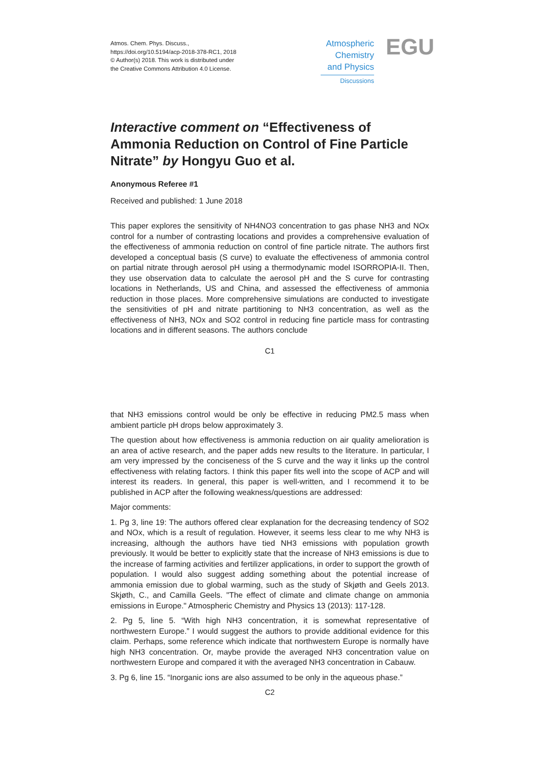Atmos. Chem. Phys. Discuss.,
https://doi.org/10.5194/acp-2018-378-RC1, 2018
© Author(s) 2018. This work is distributed under
the Creative Commons Attribution 4.0 License.
Atmospheric
Chemistry
and Physics
Discussions
EGU
Interactive comment on “Effectiveness of Ammonia Reduction on Control of Fine Particle Nitrate” by Hongyu Guo et al.
Anonymous Referee #1
Received and published: 1 June 2018
This paper explores the sensitivity of NH4NO3 concentration to gas phase NH3 and NOx control for a number of contrasting locations and provides a comprehensive evaluation of the effectiveness of ammonia reduction on control of fine particle nitrate. The authors first developed a conceptual basis (S curve) to evaluate the effectiveness of ammonia control on partial nitrate through aerosol pH using a thermodynamic model ISORROPIA-II. Then, they use observation data to calculate the aerosol pH and the S curve for contrasting locations in Netherlands, US and China, and assessed the effectiveness of ammonia reduction in those places. More comprehensive simulations are conducted to investigate the sensitivities of pH and nitrate partitioning to NH3 concentration, as well as the effectiveness of NH3, NOx and SO2 control in reducing fine particle mass for contrasting locations and in different seasons. The authors conclude
C1
that NH3 emissions control would be only be effective in reducing PM2.5 mass when ambient particle pH drops below approximately 3.
The question about how effectiveness is ammonia reduction on air quality amelioration is an area of active research, and the paper adds new results to the literature. In particular, I am very impressed by the conciseness of the S curve and the way it links up the control effectiveness with relating factors. I think this paper fits well into the scope of ACP and will interest its readers. In general, this paper is well-written, and I recommend it to be published in ACP after the following weakness/questions are addressed:
Major comments:
1. Pg 3, line 19: The authors offered clear explanation for the decreasing tendency of SO2 and NOx, which is a result of regulation. However, it seems less clear to me why NH3 is increasing, although the authors have tied NH3 emissions with population growth previously. It would be better to explicitly state that the increase of NH3 emissions is due to the increase of farming activities and fertilizer applications, in order to support the growth of population. I would also suggest adding something about the potential increase of ammonia emission due to global warming, such as the study of Skjøth and Geels 2013. Skjøth, C., and Camilla Geels. "The effect of climate and climate change on ammonia emissions in Europe." Atmospheric Chemistry and Physics 13 (2013): 117-128.
2. Pg 5, line 5. “With high NH3 concentration, it is somewhat representative of northwestern Europe.” I would suggest the authors to provide additional evidence for this claim. Perhaps, some reference which indicate that northwestern Europe is normally have high NH3 concentration. Or, maybe provide the averaged NH3 concentration value on northwestern Europe and compared it with the averaged NH3 concentration in Cabauw.
3. Pg 6, line 15. “Inorganic ions are also assumed to be only in the aqueous phase.”
C2